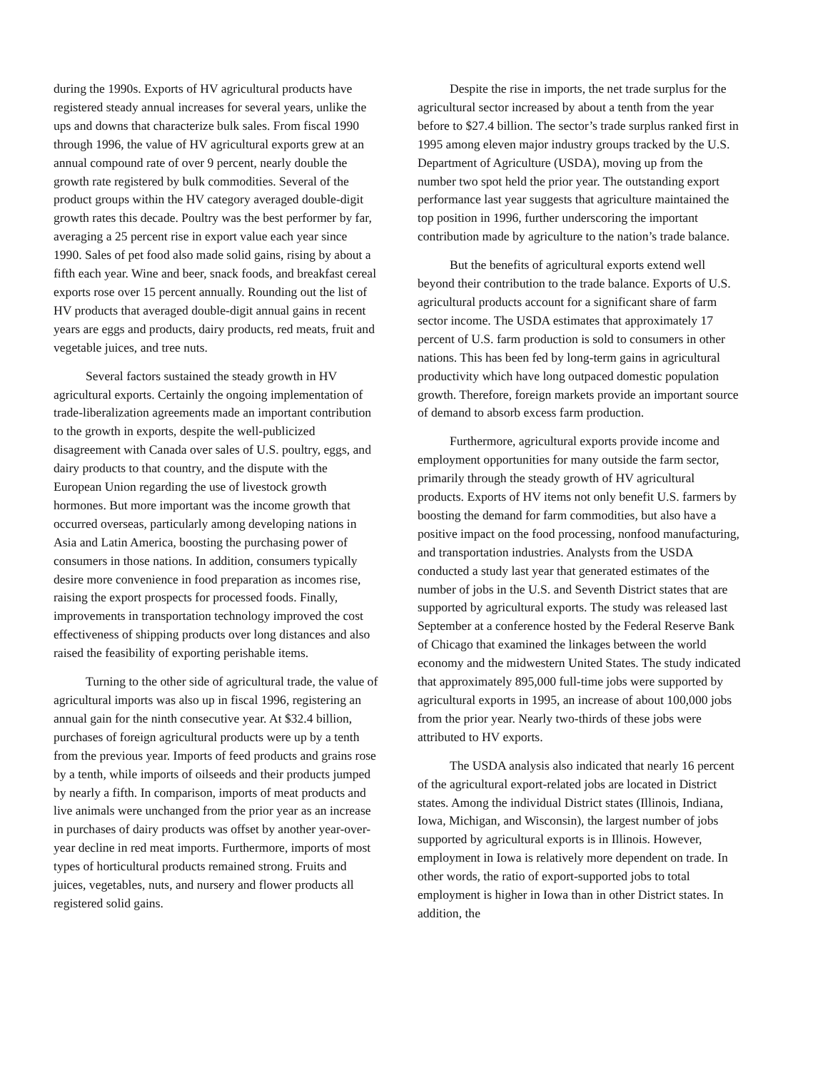during the 1990s. Exports of HV agricultural products have registered steady annual increases for several years, unlike the ups and downs that characterize bulk sales. From fiscal 1990 through 1996, the value of HV agricultural exports grew at an annual compound rate of over 9 percent, nearly double the growth rate registered by bulk commodities. Several of the product groups within the HV category averaged double-digit growth rates this decade. Poultry was the best performer by far, averaging a 25 percent rise in export value each year since 1990. Sales of pet food also made solid gains, rising by about a fifth each year. Wine and beer, snack foods, and breakfast cereal exports rose over 15 percent annually. Rounding out the list of HV products that averaged double-digit annual gains in recent years are eggs and products, dairy products, red meats, fruit and vegetable juices, and tree nuts.
Several factors sustained the steady growth in HV agricultural exports. Certainly the ongoing implementation of trade-liberalization agreements made an important contribution to the growth in exports, despite the well-publicized disagreement with Canada over sales of U.S. poultry, eggs, and dairy products to that country, and the dispute with the European Union regarding the use of livestock growth hormones. But more important was the income growth that occurred overseas, particularly among developing nations in Asia and Latin America, boosting the purchasing power of consumers in those nations. In addition, consumers typically desire more convenience in food preparation as incomes rise, raising the export prospects for processed foods. Finally, improvements in transportation technology improved the cost effectiveness of shipping products over long distances and also raised the feasibility of exporting perishable items.
Turning to the other side of agricultural trade, the value of agricultural imports was also up in fiscal 1996, registering an annual gain for the ninth consecutive year. At $32.4 billion, purchases of foreign agricultural products were up by a tenth from the previous year. Imports of feed products and grains rose by a tenth, while imports of oilseeds and their products jumped by nearly a fifth. In comparison, imports of meat products and live animals were unchanged from the prior year as an increase in purchases of dairy products was offset by another year-over-year decline in red meat imports. Furthermore, imports of most types of horticultural products remained strong. Fruits and juices, vegetables, nuts, and nursery and flower products all registered solid gains.
Despite the rise in imports, the net trade surplus for the agricultural sector increased by about a tenth from the year before to $27.4 billion. The sector’s trade surplus ranked first in 1995 among eleven major industry groups tracked by the U.S. Department of Agriculture (USDA), moving up from the number two spot held the prior year. The outstanding export performance last year suggests that agriculture maintained the top position in 1996, further underscoring the important contribution made by agriculture to the nation’s trade balance.
But the benefits of agricultural exports extend well beyond their contribution to the trade balance. Exports of U.S. agricultural products account for a significant share of farm sector income. The USDA estimates that approximately 17 percent of U.S. farm production is sold to consumers in other nations. This has been fed by long-term gains in agricultural productivity which have long outpaced domestic population growth. Therefore, foreign markets provide an important source of demand to absorb excess farm production.
Furthermore, agricultural exports provide income and employment opportunities for many outside the farm sector, primarily through the steady growth of HV agricultural products. Exports of HV items not only benefit U.S. farmers by boosting the demand for farm commodities, but also have a positive impact on the food processing, nonfood manufacturing, and transportation industries. Analysts from the USDA conducted a study last year that generated estimates of the number of jobs in the U.S. and Seventh District states that are supported by agricultural exports. The study was released last September at a conference hosted by the Federal Reserve Bank of Chicago that examined the linkages between the world economy and the midwestern United States. The study indicated that approximately 895,000 full-time jobs were supported by agricultural exports in 1995, an increase of about 100,000 jobs from the prior year. Nearly two-thirds of these jobs were attributed to HV exports.
The USDA analysis also indicated that nearly 16 percent of the agricultural export-related jobs are located in District states. Among the individual District states (Illinois, Indiana, Iowa, Michigan, and Wisconsin), the largest number of jobs supported by agricultural exports is in Illinois. However, employment in Iowa is relatively more dependent on trade. In other words, the ratio of export-supported jobs to total employment is higher in Iowa than in other District states. In addition, the